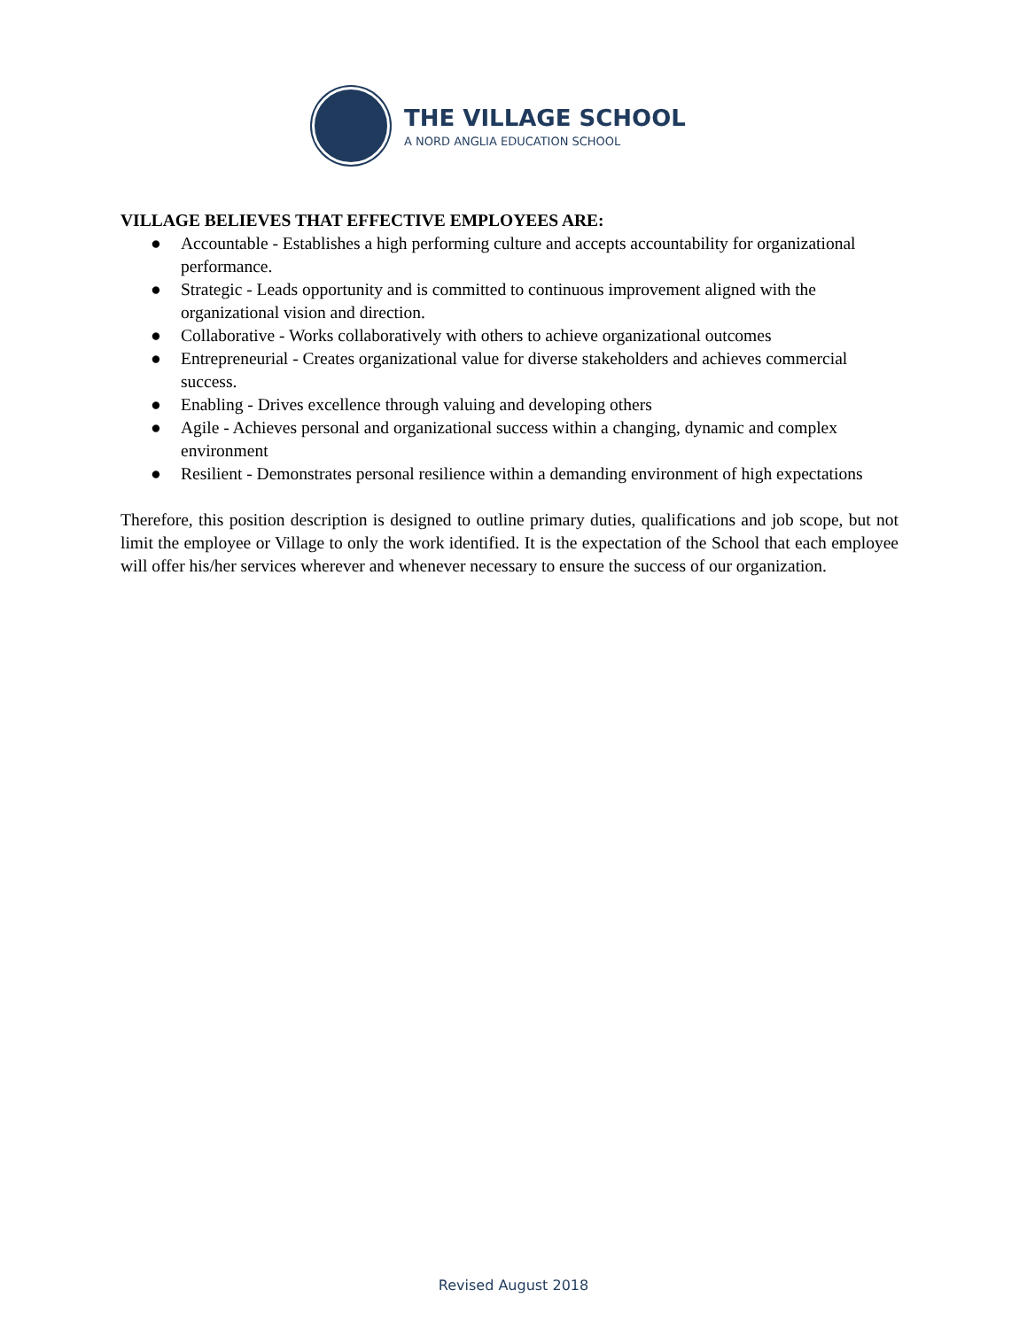THE VILLAGE SCHOOL
A NORD ANGLIA EDUCATION SCHOOL
VILLAGE BELIEVES THAT EFFECTIVE EMPLOYEES ARE:
● Accountable - Establishes a high performing culture and accepts accountability for organizational performance.
● Strategic - Leads opportunity and is committed to continuous improvement aligned with the organizational vision and direction.
● Collaborative - Works collaboratively with others to achieve organizational outcomes
● Entrepreneurial - Creates organizational value for diverse stakeholders and achieves commercial success.
● Enabling - Drives excellence through valuing and developing others
● Agile - Achieves personal and organizational success within a changing, dynamic and complex environment
● Resilient - Demonstrates personal resilience within a demanding environment of high expectations
Therefore, this position description is designed to outline primary duties, qualifications and job scope, but not limit the employee or Village to only the work identified. It is the expectation of the School that each employee will offer his/her services wherever and whenever necessary to ensure the success of our organization.
Revised August 2018